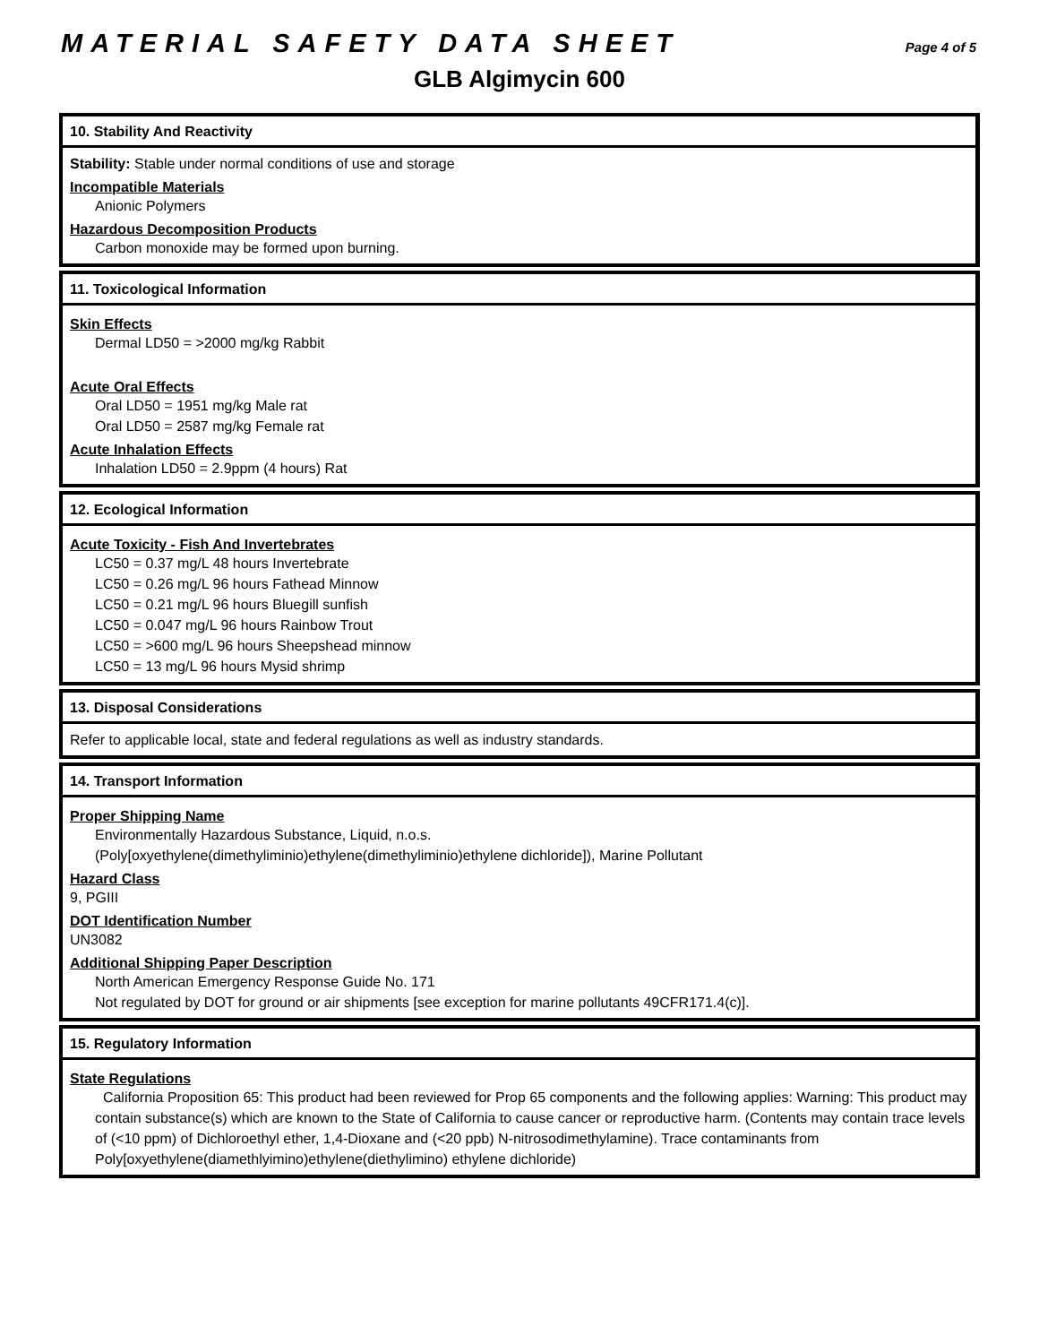MATERIAL SAFETY DATA SHEET Page 4 of 5
GLB Algimycin 600
10. Stability And Reactivity
Stability: Stable under normal conditions of use and storage
Incompatible Materials
Anionic Polymers
Hazardous Decomposition Products
Carbon monoxide may be formed upon burning.
11. Toxicological Information
Skin Effects
Dermal LD50 = >2000 mg/kg Rabbit
Acute Oral Effects
Oral LD50 = 1951 mg/kg Male rat
Oral LD50 = 2587 mg/kg Female rat
Acute Inhalation Effects
Inhalation LD50 = 2.9ppm (4 hours) Rat
12. Ecological Information
Acute Toxicity - Fish And Invertebrates
LC50 = 0.37 mg/L 48 hours Invertebrate
LC50 = 0.26 mg/L 96 hours Fathead Minnow
LC50 = 0.21 mg/L 96 hours Bluegill sunfish
LC50 = 0.047 mg/L 96 hours Rainbow Trout
LC50 = >600 mg/L 96 hours Sheepshead minnow
LC50 = 13 mg/L 96 hours Mysid shrimp
13. Disposal Considerations
Refer to applicable local, state and federal regulations as well as industry standards.
14. Transport Information
Proper Shipping Name
Environmentally Hazardous Substance, Liquid, n.o.s.
(Poly[oxyethylene(dimethyliminio)ethylene(dimethyliminio)ethylene dichloride]), Marine Pollutant
Hazard Class
9, PGIII
DOT Identification Number
UN3082
Additional Shipping Paper Description
North American Emergency Response Guide No. 171
Not regulated by DOT for ground or air shipments [see exception for marine pollutants 49CFR171.4(c)].
15. Regulatory Information
State Regulations
California Proposition 65: This product had been reviewed for Prop 65 components and the following applies: Warning: This product may contain substance(s) which are known to the State of California to cause cancer or reproductive harm. (Contents may contain trace levels of (<10 ppm) of Dichloroethyl ether, 1,4-Dioxane and (<20 ppb) N-nitrosodimethylamine). Trace contaminants from Poly[oxyethylene(diamethlyimino)ethylene(diethylimino) ethylene dichloride)